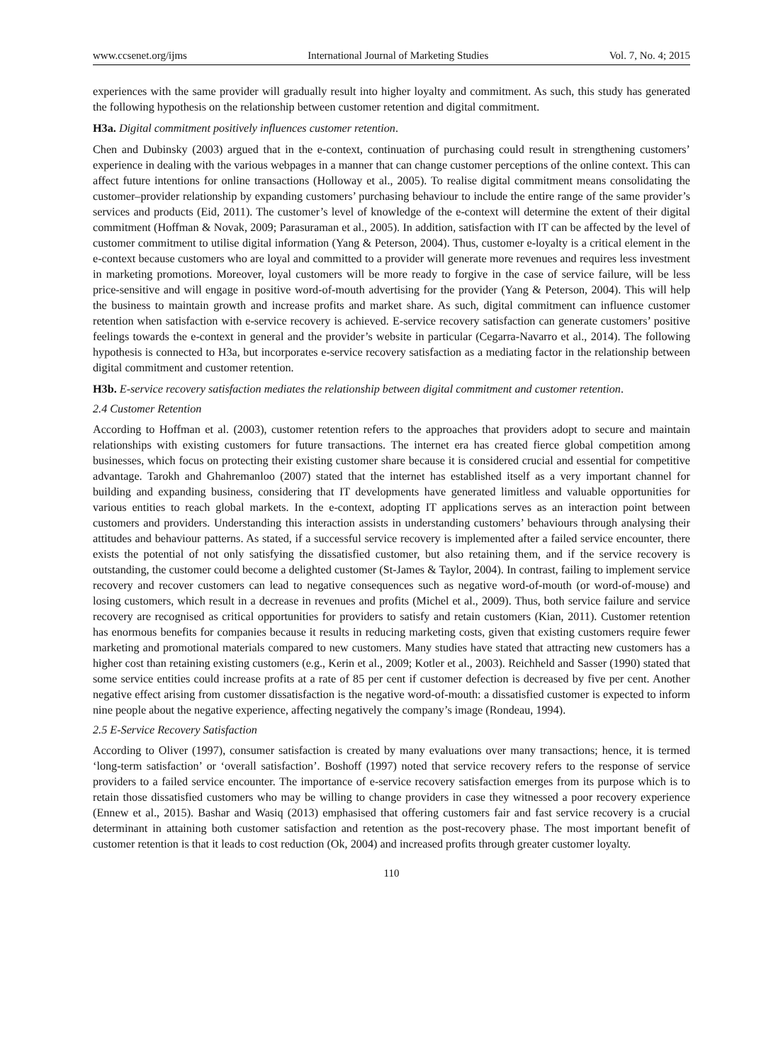www.ccsenet.org/ijms International Journal of Marketing Studies Vol. 7, No. 4; 2015
experiences with the same provider will gradually result into higher loyalty and commitment. As such, this study has generated the following hypothesis on the relationship between customer retention and digital commitment.
H3a. Digital commitment positively influences customer retention.
Chen and Dubinsky (2003) argued that in the e-context, continuation of purchasing could result in strengthening customers’ experience in dealing with the various webpages in a manner that can change customer perceptions of the online context. This can affect future intentions for online transactions (Holloway et al., 2005). To realise digital commitment means consolidating the customer–provider relationship by expanding customers’ purchasing behaviour to include the entire range of the same provider’s services and products (Eid, 2011). The customer’s level of knowledge of the e-context will determine the extent of their digital commitment (Hoffman & Novak, 2009; Parasuraman et al., 2005). In addition, satisfaction with IT can be affected by the level of customer commitment to utilise digital information (Yang & Peterson, 2004). Thus, customer e-loyalty is a critical element in the e-context because customers who are loyal and committed to a provider will generate more revenues and requires less investment in marketing promotions. Moreover, loyal customers will be more ready to forgive in the case of service failure, will be less price-sensitive and will engage in positive word-of-mouth advertising for the provider (Yang & Peterson, 2004). This will help the business to maintain growth and increase profits and market share. As such, digital commitment can influence customer retention when satisfaction with e-service recovery is achieved. E-service recovery satisfaction can generate customers’ positive feelings towards the e-context in general and the provider’s website in particular (Cegarra-Navarro et al., 2014). The following hypothesis is connected to H3a, but incorporates e-service recovery satisfaction as a mediating factor in the relationship between digital commitment and customer retention.
H3b. E-service recovery satisfaction mediates the relationship between digital commitment and customer retention.
2.4 Customer Retention
According to Hoffman et al. (2003), customer retention refers to the approaches that providers adopt to secure and maintain relationships with existing customers for future transactions. The internet era has created fierce global competition among businesses, which focus on protecting their existing customer share because it is considered crucial and essential for competitive advantage. Tarokh and Ghahremanloo (2007) stated that the internet has established itself as a very important channel for building and expanding business, considering that IT developments have generated limitless and valuable opportunities for various entities to reach global markets. In the e-context, adopting IT applications serves as an interaction point between customers and providers. Understanding this interaction assists in understanding customers’ behaviours through analysing their attitudes and behaviour patterns. As stated, if a successful service recovery is implemented after a failed service encounter, there exists the potential of not only satisfying the dissatisfied customer, but also retaining them, and if the service recovery is outstanding, the customer could become a delighted customer (St-James & Taylor, 2004). In contrast, failing to implement service recovery and recover customers can lead to negative consequences such as negative word-of-mouth (or word-of-mouse) and losing customers, which result in a decrease in revenues and profits (Michel et al., 2009). Thus, both service failure and service recovery are recognised as critical opportunities for providers to satisfy and retain customers (Kian, 2011). Customer retention has enormous benefits for companies because it results in reducing marketing costs, given that existing customers require fewer marketing and promotional materials compared to new customers. Many studies have stated that attracting new customers has a higher cost than retaining existing customers (e.g., Kerin et al., 2009; Kotler et al., 2003). Reichheld and Sasser (1990) stated that some service entities could increase profits at a rate of 85 per cent if customer defection is decreased by five per cent. Another negative effect arising from customer dissatisfaction is the negative word-of-mouth: a dissatisfied customer is expected to inform nine people about the negative experience, affecting negatively the company’s image (Rondeau, 1994).
2.5 E-Service Recovery Satisfaction
According to Oliver (1997), consumer satisfaction is created by many evaluations over many transactions; hence, it is termed ‘long-term satisfaction’ or ‘overall satisfaction’. Boshoff (1997) noted that service recovery refers to the response of service providers to a failed service encounter. The importance of e-service recovery satisfaction emerges from its purpose which is to retain those dissatisfied customers who may be willing to change providers in case they witnessed a poor recovery experience (Ennew et al., 2015). Bashar and Wasiq (2013) emphasised that offering customers fair and fast service recovery is a crucial determinant in attaining both customer satisfaction and retention as the post-recovery phase. The most important benefit of customer retention is that it leads to cost reduction (Ok, 2004) and increased profits through greater customer loyalty.
110